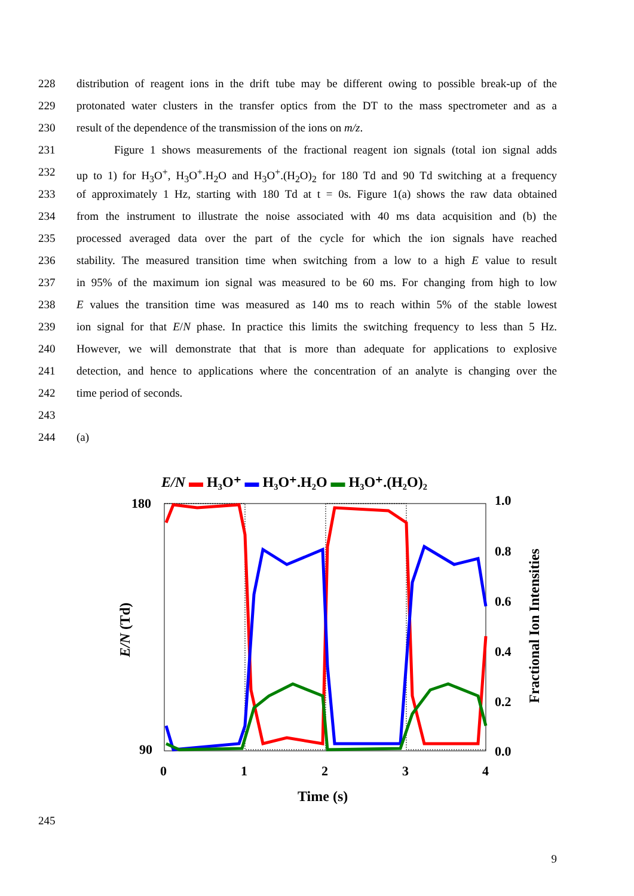228 distribution of reagent ions in the drift tube may be different owing to possible break-up of the
229 protonated water clusters in the transfer optics from the DT to the mass spectrometer and as a
230 result of the dependence of the transmission of the ions on m/z.
231 Figure 1 shows measurements of the fractional reagent ion signals (total ion signal adds
232 up to 1) for H<sub>3</sub>O<sup>+</sup>, H<sub>3</sub>O<sup>+</sup>.H<sub>2</sub>O and H<sub>3</sub>O<sup>+</sup>.(H<sub>2</sub>O)<sub>2</sub> for 180 Td and 90 Td switching at a frequency
233 of approximately 1 Hz, starting with 180 Td at t = 0s. Figure 1(a) shows the raw data obtained
234 from the instrument to illustrate the noise associated with 40 ms data acquisition and (b) the
235 processed averaged data over the part of the cycle for which the ion signals have reached
236 stability. The measured transition time when switching from a low to a high E value to result
237 in 95% of the maximum ion signal was measured to be 60 ms. For changing from high to low
238 E values the transition time was measured as 140 ms to reach within 5% of the stable lowest
239 ion signal for that E/N phase. In practice this limits the switching frequency to less than 5 Hz.
240 However, we will demonstrate that that is more than adequate for applications to explosive
241 detection, and hence to applications where the concentration of an analyte is changing over the
242 time period of seconds.
243
244 (a)
E/N ▬ H₃O⁺ ▬ H₃O⁺.H₂O ▬ H₃O⁺.(H₂O)₂
180
90
0
1
2
3
4
1.0
0.8
0.6
0.4
0.2
0.0
Time (s)
E/N (Td)
Fractional Ion Intensities
245
9